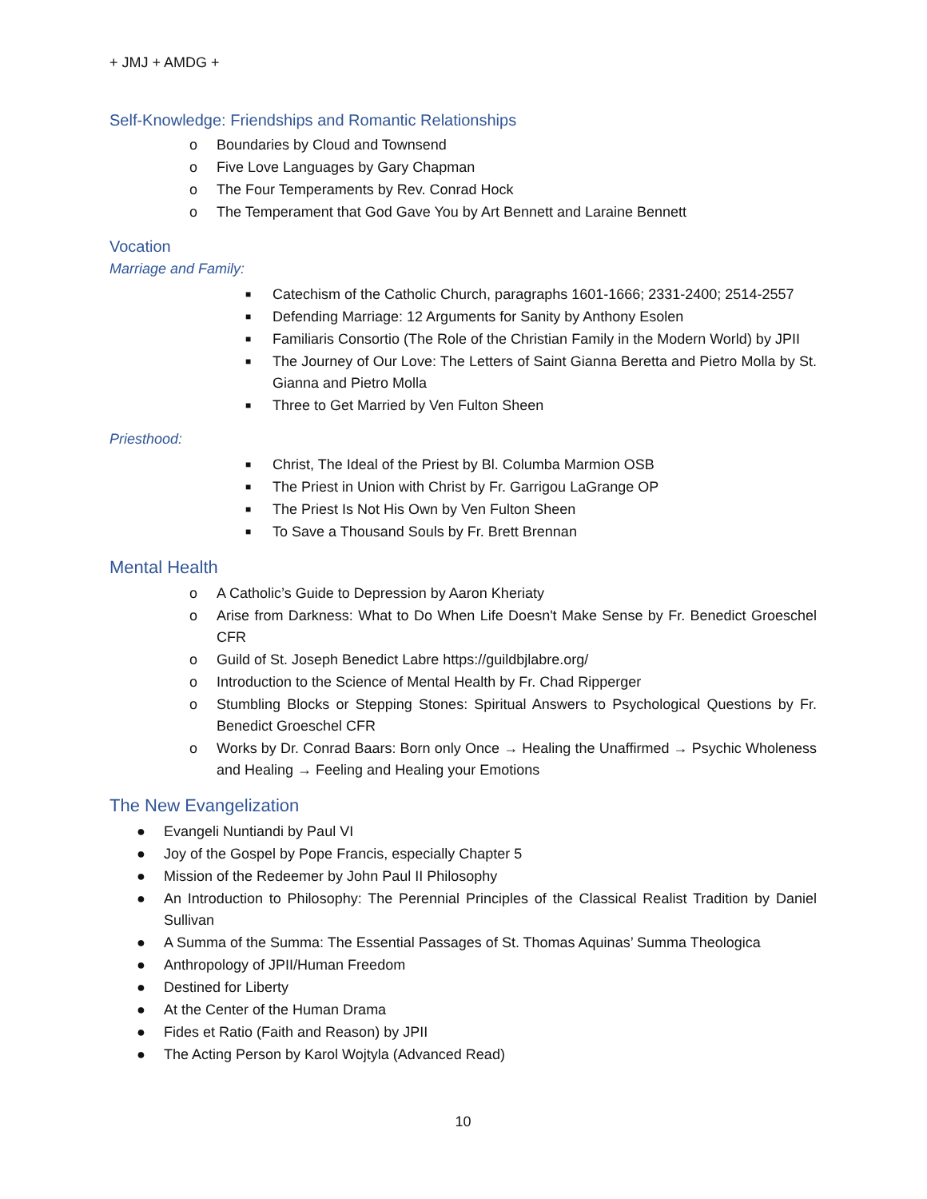+ JMJ + AMDG +
Self-Knowledge: Friendships and Romantic Relationships
o Boundaries by Cloud and Townsend
o Five Love Languages by Gary Chapman
o The Four Temperaments by Rev. Conrad Hock
o The Temperament that God Gave You by Art Bennett and Laraine Bennett
Vocation
Marriage and Family:
■ Catechism of the Catholic Church, paragraphs 1601-1666; 2331-2400; 2514-2557
■ Defending Marriage: 12 Arguments for Sanity by Anthony Esolen
■ Familiaris Consortio (The Role of the Christian Family in the Modern World) by JPII
■ The Journey of Our Love: The Letters of Saint Gianna Beretta and Pietro Molla by St. Gianna and Pietro Molla
■ Three to Get Married by Ven Fulton Sheen
Priesthood:
■ Christ, The Ideal of the Priest by Bl. Columba Marmion OSB
■ The Priest in Union with Christ by Fr. Garrigou LaGrange OP
■ The Priest Is Not His Own by Ven Fulton Sheen
■ To Save a Thousand Souls by Fr. Brett Brennan
Mental Health
o A Catholic’s Guide to Depression by Aaron Kheriaty
o Arise from Darkness: What to Do When Life Doesn't Make Sense by Fr. Benedict Groeschel CFR
o Guild of St. Joseph Benedict Labre https://guildbjlabre.org/
o Introduction to the Science of Mental Health by Fr. Chad Ripperger
o Stumbling Blocks or Stepping Stones: Spiritual Answers to Psychological Questions by Fr. Benedict Groeschel CFR
o Works by Dr. Conrad Baars: Born only Once → Healing the Unaffirmed → Psychic Wholeness and Healing → Feeling and Healing your Emotions
The New Evangelization
● Evangeli Nuntiandi by Paul VI
● Joy of the Gospel by Pope Francis, especially Chapter 5
● Mission of the Redeemer by John Paul II Philosophy
● An Introduction to Philosophy: The Perennial Principles of the Classical Realist Tradition by Daniel Sullivan
● A Summa of the Summa: The Essential Passages of St. Thomas Aquinas’ Summa Theologica
● Anthropology of JPII/Human Freedom
● Destined for Liberty
● At the Center of the Human Drama
● Fides et Ratio (Faith and Reason) by JPII
● The Acting Person by Karol Wojtyla (Advanced Read)
10